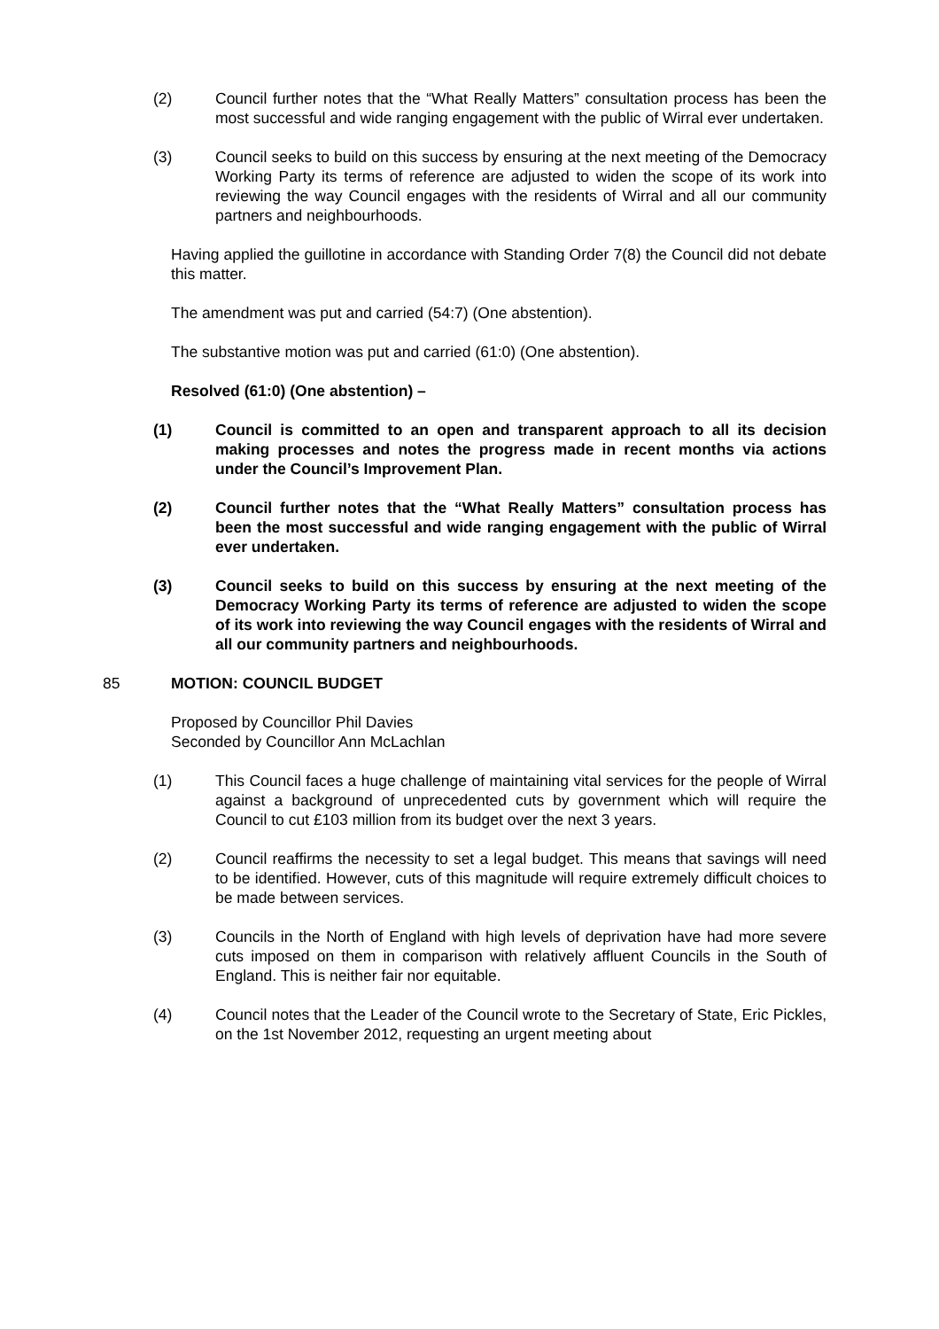(2) Council further notes that the “What Really Matters” consultation process has been the most successful and wide ranging engagement with the public of Wirral ever undertaken.
(3) Council seeks to build on this success by ensuring at the next meeting of the Democracy Working Party its terms of reference are adjusted to widen the scope of its work into reviewing the way Council engages with the residents of Wirral and all our community partners and neighbourhoods.
Having applied the guillotine in accordance with Standing Order 7(8) the Council did not debate this matter.
The amendment was put and carried (54:7) (One abstention).
The substantive motion was put and carried (61:0) (One abstention).
Resolved (61:0) (One abstention) –
(1) Council is committed to an open and transparent approach to all its decision making processes and notes the progress made in recent months via actions under the Council’s Improvement Plan.
(2) Council further notes that the “What Really Matters” consultation process has been the most successful and wide ranging engagement with the public of Wirral ever undertaken.
(3) Council seeks to build on this success by ensuring at the next meeting of the Democracy Working Party its terms of reference are adjusted to widen the scope of its work into reviewing the way Council engages with the residents of Wirral and all our community partners and neighbourhoods.
85 MOTION: COUNCIL BUDGET
Proposed by Councillor Phil Davies
Seconded by Councillor Ann McLachlan
(1) This Council faces a huge challenge of maintaining vital services for the people of Wirral against a background of unprecedented cuts by government which will require the Council to cut £103 million from its budget over the next 3 years.
(2) Council reaffirms the necessity to set a legal budget. This means that savings will need to be identified. However, cuts of this magnitude will require extremely difficult choices to be made between services.
(3) Councils in the North of England with high levels of deprivation have had more severe cuts imposed on them in comparison with relatively affluent Councils in the South of England. This is neither fair nor equitable.
(4) Council notes that the Leader of the Council wrote to the Secretary of State, Eric Pickles, on the 1st November 2012, requesting an urgent meeting about